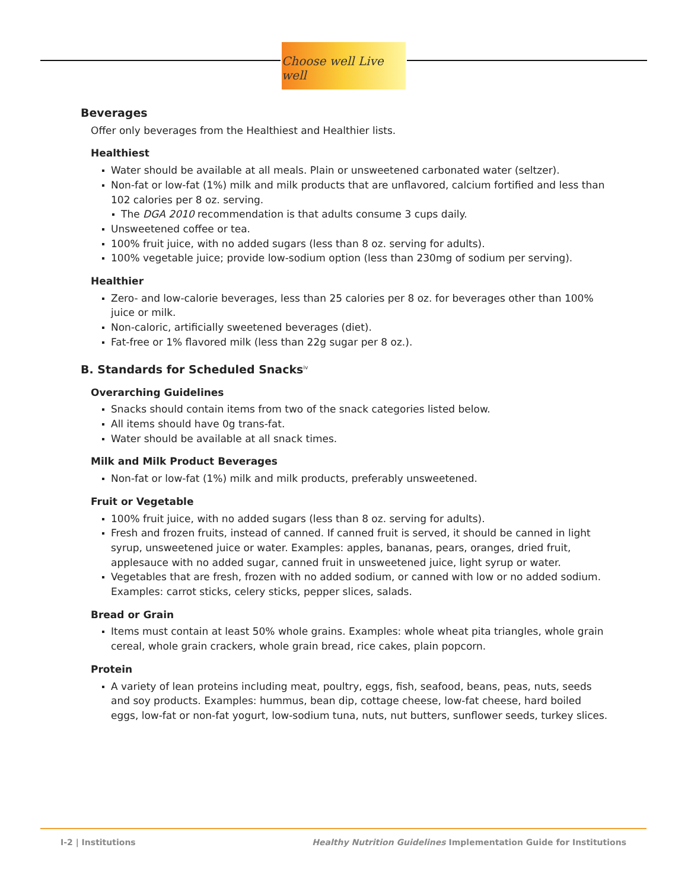Choose well Live well
Beverages
Offer only beverages from the Healthiest and Healthier lists.
Healthiest
Water should be available at all meals. Plain or unsweetened carbonated water (seltzer).
Non-fat or low-fat (1%) milk and milk products that are unflavored, calcium fortified and less than 102 calories per 8 oz. serving.
The DGA 2010 recommendation is that adults consume 3 cups daily.
Unsweetened coffee or tea.
100% fruit juice, with no added sugars (less than 8 oz. serving for adults).
100% vegetable juice; provide low-sodium option (less than 230mg of sodium per serving).
Healthier
Zero- and low-calorie beverages, less than 25 calories per 8 oz. for beverages other than 100% juice or milk.
Non-caloric, artificially sweetened beverages (diet).
Fat-free or 1% flavored milk (less than 22g sugar per 8 oz.).
B. Standards for Scheduled Snacks<sup>iv</sup>
Overarching Guidelines
Snacks should contain items from two of the snack categories listed below.
All items should have 0g trans-fat.
Water should be available at all snack times.
Milk and Milk Product Beverages
Non-fat or low-fat (1%) milk and milk products, preferably unsweetened.
Fruit or Vegetable
100% fruit juice, with no added sugars (less than 8 oz. serving for adults).
Fresh and frozen fruits, instead of canned. If canned fruit is served, it should be canned in light syrup, unsweetened juice or water. Examples: apples, bananas, pears, oranges, dried fruit, applesauce with no added sugar, canned fruit in unsweetened juice, light syrup or water.
Vegetables that are fresh, frozen with no added sodium, or canned with low or no added sodium. Examples: carrot sticks, celery sticks, pepper slices, salads.
Bread or Grain
Items must contain at least 50% whole grains. Examples: whole wheat pita triangles, whole grain cereal, whole grain crackers, whole grain bread, rice cakes, plain popcorn.
Protein
A variety of lean proteins including meat, poultry, eggs, fish, seafood, beans, peas, nuts, seeds and soy products. Examples: hummus, bean dip, cottage cheese, low-fat cheese, hard boiled eggs, low-fat or non-fat yogurt, low-sodium tuna, nuts, nut butters, sunflower seeds, turkey slices.
I-2 | Institutions Healthy Nutrition Guidelines Implementation Guide for Institutions